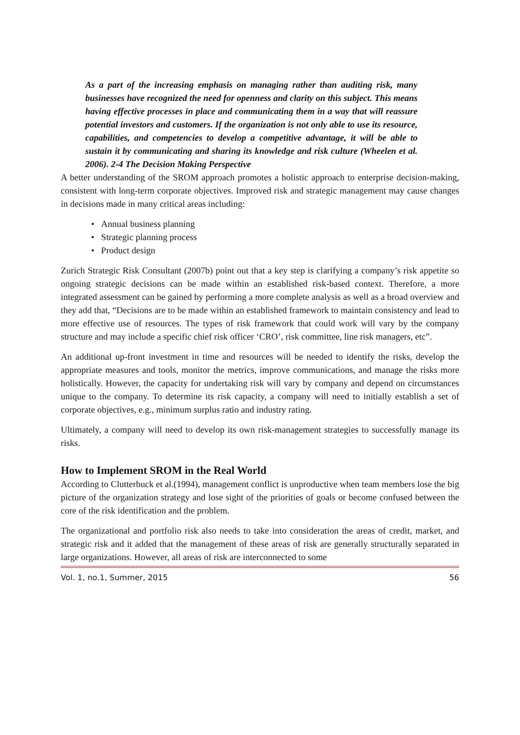As a part of the increasing emphasis on managing rather than auditing risk, many businesses have recognized the need for openness and clarity on this subject. This means having effective processes in place and communicating them in a way that will reassure potential investors and customers. If the organization is not only able to use its resource, capabilities, and competencies to develop a competitive advantage, it will be able to sustain it by communicating and sharing its knowledge and risk culture (Wheelen et al. 2006). 2-4 The Decision Making Perspective
A better understanding of the SROM approach promotes a holistic approach to enterprise decision-making, consistent with long-term corporate objectives. Improved risk and strategic management may cause changes in decisions made in many critical areas including:
• Annual business planning
• Strategic planning process
• Product design
Zurich Strategic Risk Consultant (2007b) point out that a key step is clarifying a company’s risk appetite so ongoing strategic decisions can be made within an established risk-based context. Therefore, a more integrated assessment can be gained by performing a more complete analysis as well as a broad overview and they add that, “Decisions are to be made within an established framework to maintain consistency and lead to more effective use of resources. The types of risk framework that could work will vary by the company structure and may include a specific chief risk officer ‘CRO’, risk committee, line risk managers, etc”.
An additional up-front investment in time and resources will be needed to identify the risks, develop the appropriate measures and tools, monitor the metrics, improve communications, and manage the risks more holistically. However, the capacity for undertaking risk will vary by company and depend on circumstances unique to the company. To determine its risk capacity, a company will need to initially establish a set of corporate objectives, e.g., minimum surplus ratio and industry rating.
Ultimately, a company will need to develop its own risk-management strategies to successfully manage its risks.
How to Implement SROM in the Real World
According to Clutterbuck et al.(1994), management conflict is unproductive when team members lose the big picture of the organization strategy and lose sight of the priorities of goals or become confused between the core of the risk identification and the problem.
The organizational and portfolio risk also needs to take into consideration the areas of credit, market, and strategic risk and it added that the management of these areas of risk are generally structurally separated in large organizations. However, all areas of risk are interconnected to some
Vol. 1, no.1, Summer, 2015 56